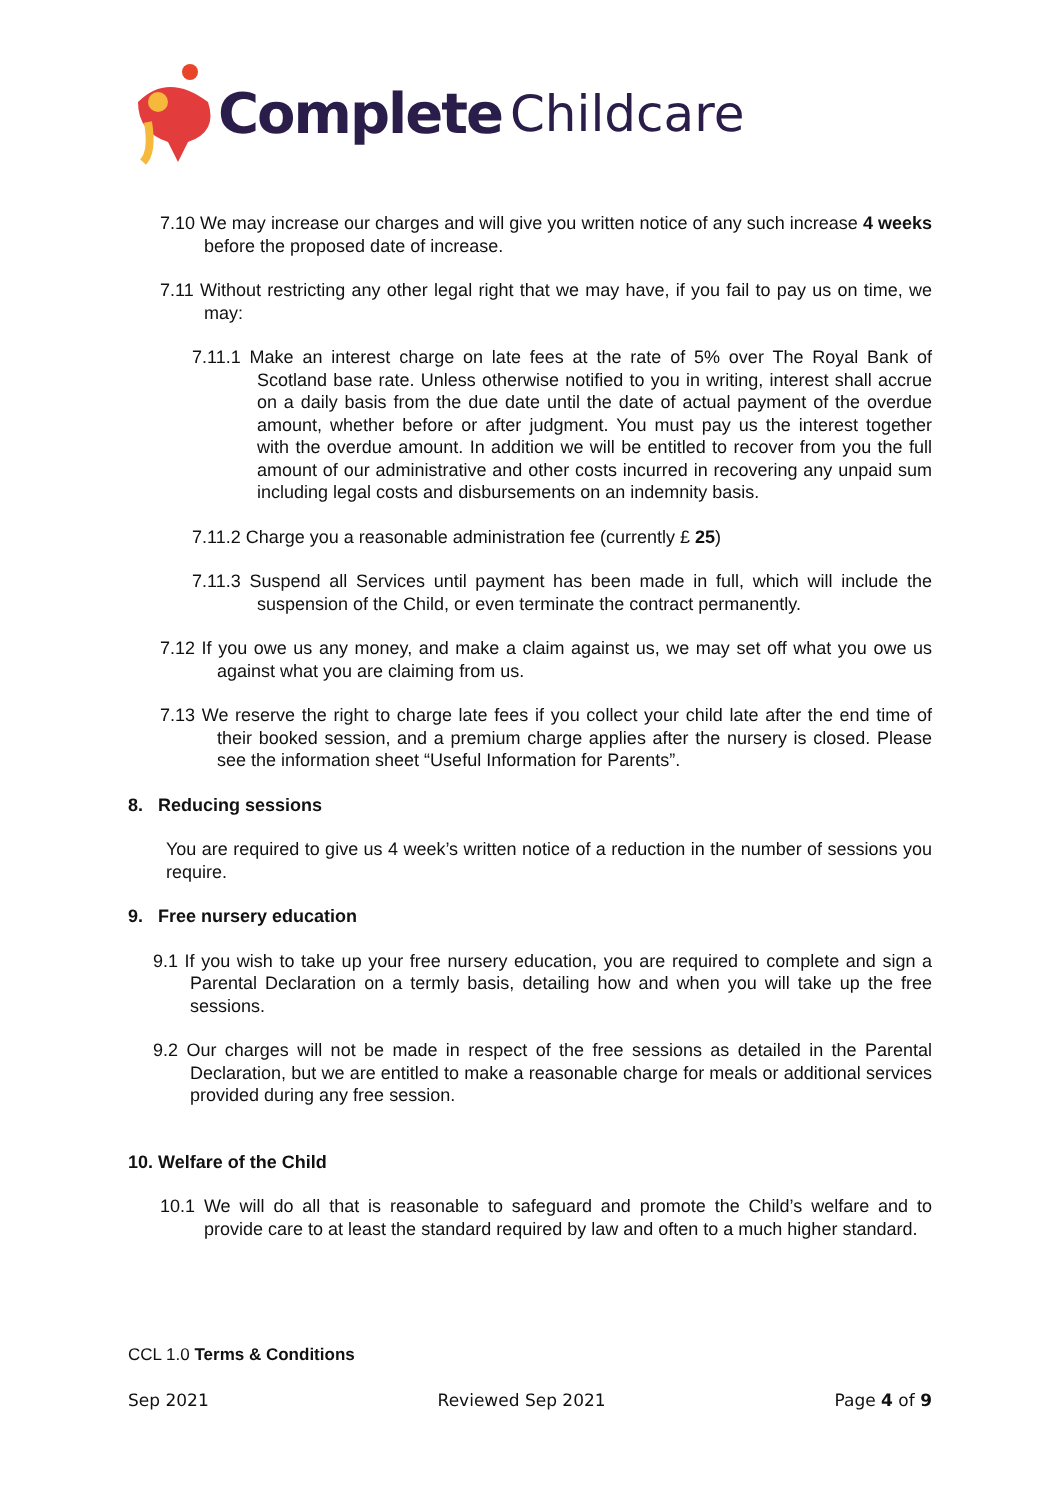Complete Childcare
7.10 We may increase our charges and will give you written notice of any such increase 4 weeks before the proposed date of increase.
7.11 Without restricting any other legal right that we may have, if you fail to pay us on time, we may:
7.11.1 Make an interest charge on late fees at the rate of 5% over The Royal Bank of Scotland base rate. Unless otherwise notified to you in writing, interest shall accrue on a daily basis from the due date until the date of actual payment of the overdue amount, whether before or after judgment. You must pay us the interest together with the overdue amount. In addition we will be entitled to recover from you the full amount of our administrative and other costs incurred in recovering any unpaid sum including legal costs and disbursements on an indemnity basis.
7.11.2 Charge you a reasonable administration fee (currently £ 25)
7.11.3 Suspend all Services until payment has been made in full, which will include the suspension of the Child, or even terminate the contract permanently.
7.12 If you owe us any money, and make a claim against us, we may set off what you owe us against what you are claiming from us.
7.13 We reserve the right to charge late fees if you collect your child late after the end time of their booked session, and a premium charge applies after the nursery is closed. Please see the information sheet “Useful Information for Parents”.
8. Reducing sessions
You are required to give us 4 week’s written notice of a reduction in the number of sessions you require.
9. Free nursery education
9.1 If you wish to take up your free nursery education, you are required to complete and sign a Parental Declaration on a termly basis, detailing how and when you will take up the free sessions.
9.2 Our charges will not be made in respect of the free sessions as detailed in the Parental Declaration, but we are entitled to make a reasonable charge for meals or additional services provided during any free session.
10. Welfare of the Child
10.1 We will do all that is reasonable to safeguard and promote the Child’s welfare and to provide care to at least the standard required by law and often to a much higher standard.
CCL 1.0 Terms & Conditions
Sep 2021 Reviewed Sep 2021 Page 4 of 9